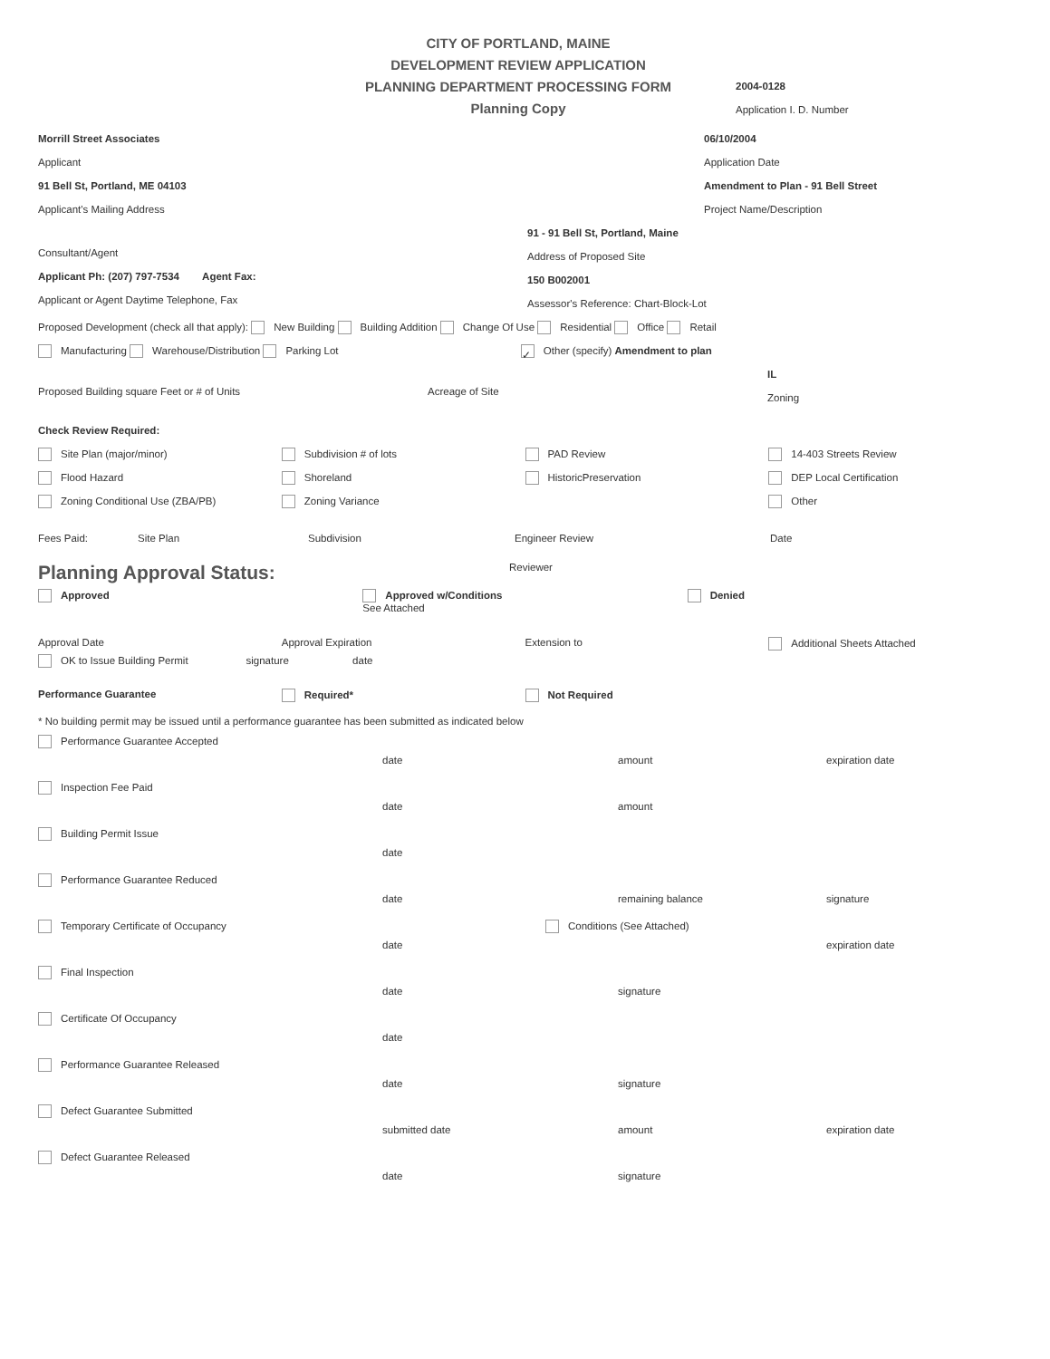CITY OF PORTLAND, MAINE
DEVELOPMENT REVIEW APPLICATION
PLANNING DEPARTMENT PROCESSING FORM
Planning Copy
2004-0128
Application I. D. Number
Morrill Street Associates
Applicant
91 Bell St, Portland, ME 04103
Applicant's Mailing Address
06/10/2004
Application Date
Amendment to Plan - 91 Bell Street
Project Name/Description
Consultant/Agent
Applicant Ph: (207) 797-7534 Agent Fax:
Applicant or Agent Daytime Telephone, Fax
91 - 91 Bell St, Portland, Maine
Address of Proposed Site
150 B002001
Assessor's Reference: Chart-Block-Lot
Proposed Development (check all that apply): New Building Building Addition Change Of Use Residential Office Retail
Manufacturing Warehouse/Distribution Parking Lot ✓ Other (specify) Amendment to plan
Proposed Building square Feet or # of Units Acreage of Site
IL
Zoning
Check Review Required:
Site Plan (major/minor)
Flood Hazard
Zoning Conditional Use (ZBA/PB)
Subdivision # of lots
Shoreland
Zoning Variance
PAD Review
HistoricPreservation
14-403 Streets Review
DEP Local Certification
Other
Fees Paid: Site Plan Subdivision Engineer Review Date
Planning Approval Status:
Reviewer
Approved Approved w/Conditions
See Attached
Denied
Approval Date Approval Expiration Extension to Additional Sheets Attached
OK to Issue Building Permit signature date
Performance Guarantee Required* Not Required
* No building permit may be issued until a performance guarantee has been submitted as indicated below
Performance Guarantee Accepted
date amount expiration date
Inspection Fee Paid
date amount
Building Permit Issue
date
Performance Guarantee Reduced
date remaining balance signature
Temporary Certificate of Occupancy
date
Conditions (See Attached)
expiration date
Final Inspection
date signature
Certificate Of Occupancy
date
Performance Guarantee Released
date signature
Defect Guarantee Submitted
submitted date amount expiration date
Defect Guarantee Released
date signature